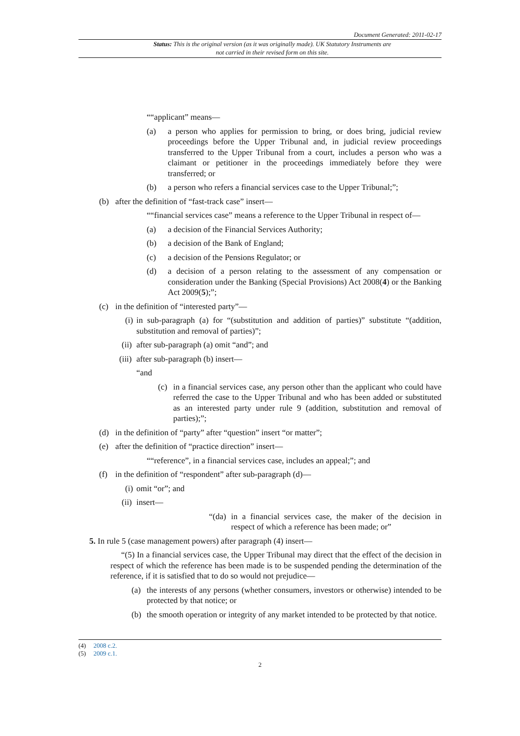Document Generated: 2011-02-17
Status: This is the original version (as it was originally made). UK Statutory Instruments are not carried in their revised form on this site.
““applicant” means—
(a) a person who applies for permission to bring, or does bring, judicial review proceedings before the Upper Tribunal and, in judicial review proceedings transferred to the Upper Tribunal from a court, includes a person who was a claimant or petitioner in the proceedings immediately before they were transferred; or
(b) a person who refers a financial services case to the Upper Tribunal;”;
(b) after the definition of “fast-track case” insert—
““financial services case” means a reference to the Upper Tribunal in respect of—
(a) a decision of the Financial Services Authority;
(b) a decision of the Bank of England;
(c) a decision of the Pensions Regulator; or
(d) a decision of a person relating to the assessment of any compensation or consideration under the Banking (Special Provisions) Act 2008(4) or the Banking Act 2009(5);”;
(c) in the definition of “interested party”—
(i) in sub-paragraph (a) for “(substitution and addition of parties)” substitute “(addition, substitution and removal of parties)”;
(ii) after sub-paragraph (a) omit “and”; and
(iii) after sub-paragraph (b) insert—
“and
(c) in a financial services case, any person other than the applicant who could have referred the case to the Upper Tribunal and who has been added or substituted as an interested party under rule 9 (addition, substitution and removal of parties);”;
(d) in the definition of “party” after “question” insert “or matter”;
(e) after the definition of “practice direction” insert—
““reference”, in a financial services case, includes an appeal;”; and
(f) in the definition of “respondent” after sub-paragraph (d)—
(i) omit “or”; and
(ii) insert—
“(da) in a financial services case, the maker of the decision in respect of which a reference has been made; or”
5. In rule 5 (case management powers) after paragraph (4) insert—
“(5) In a financial services case, the Upper Tribunal may direct that the effect of the decision in respect of which the reference has been made is to be suspended pending the determination of the reference, if it is satisfied that to do so would not prejudice—
(a) the interests of any persons (whether consumers, investors or otherwise) intended to be protected by that notice; or
(b) the smooth operation or integrity of any market intended to be protected by that notice.
(4) 2008 c.2.
(5) 2009 c.1.
2